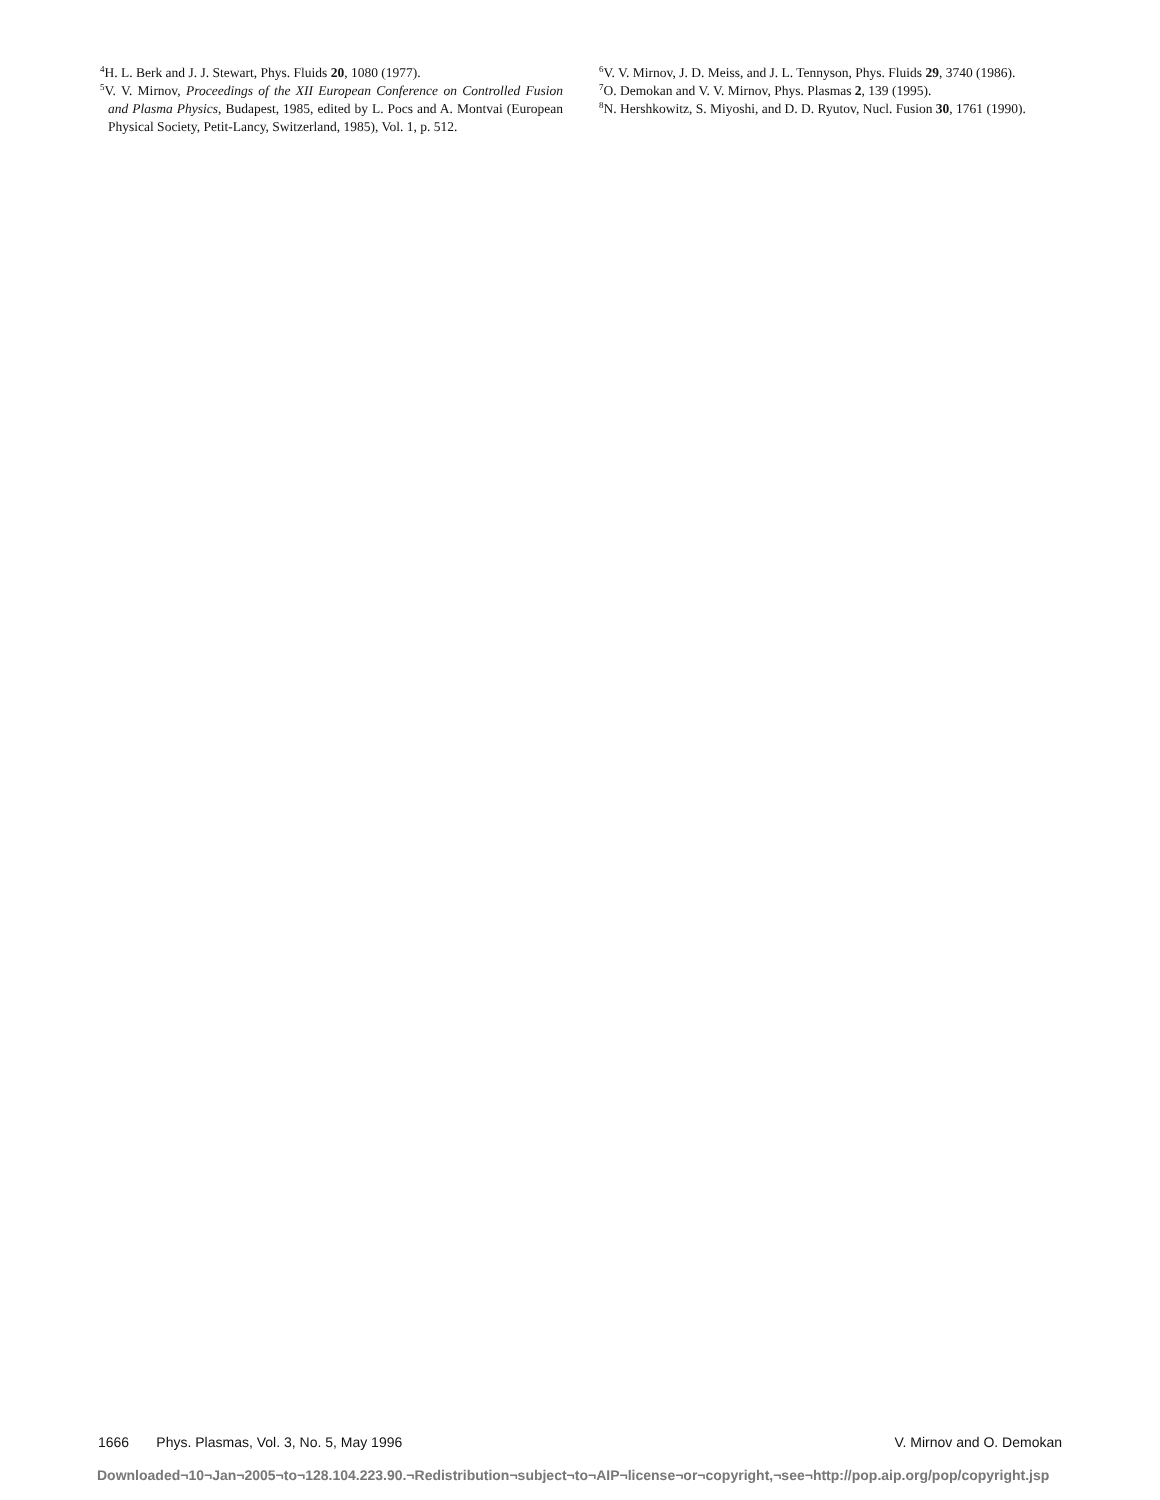<sup>4</sup>H. L. Berk and J. J. Stewart, Phys. Fluids 20, 1080 (1977).
<sup>5</sup> V. V. Mirnov, Proceedings of the XII European Conference on Controlled Fusion and Plasma Physics, Budapest, 1985, edited by L. Pocs and A. Montvai (European Physical Society, Petit-Lancy, Switzerland, 1985), Vol. 1, p. 512.
<sup>6</sup> V. V. Mirnov, J. D. Meiss, and J. L. Tennyson, Phys. Fluids 29, 3740 (1986).
<sup>7</sup> O. Demokan and V. V. Mirnov, Phys. Plasmas 2, 139 (1995).
<sup>8</sup>N. Hershkowitz, S. Miyoshi, and D. D. Ryutov, Nucl. Fusion 30, 1761 (1990).
1666 Phys. Plasmas, Vol. 3, No. 5, May 1996 V. Mirnov and O. Demokan
Downloaded¬10¬Jan¬2005¬to¬128.104.223.90.¬Redistribution¬subject¬to¬AIP¬license¬or¬copyright,¬see¬http://pop.aip.org/pop/copyright.jsp